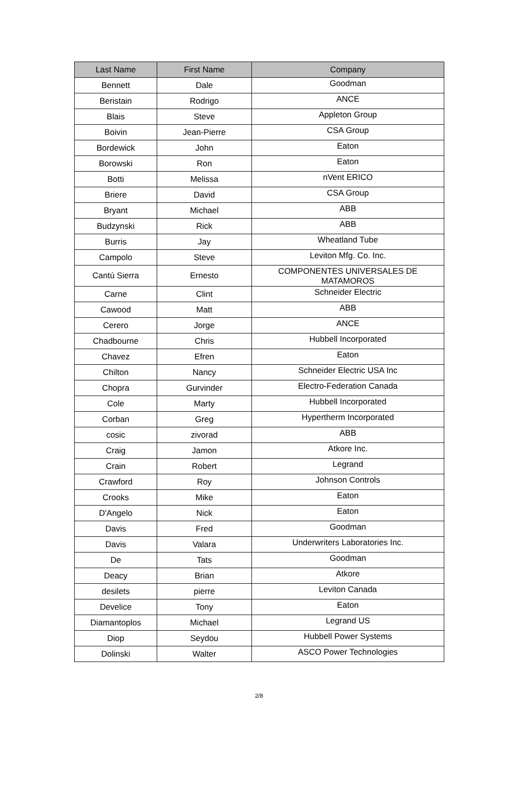| Last Name | First Name | Company |
| --- | --- | --- |
| Bennett | Dale | Goodman |
| Beristain | Rodrigo | ANCE |
| Blais | Steve | Appleton Group |
| Boivin | Jean-Pierre | CSA Group |
| Bordewick | John | Eaton |
| Borowski | Ron | Eaton |
| Botti | Melissa | nVent ERICO |
| Briere | David | CSA Group |
| Bryant | Michael | ABB |
| Budzynski | Rick | ABB |
| Burris | Jay | Wheatland Tube |
| Campolo | Steve | Leviton Mfg. Co. Inc. |
| Cantú Sierra | Ernesto | COMPONENTES UNIVERSALES DE MATAMOROS |
| Carne | Clint | Schneider Electric |
| Cawood | Matt | ABB |
| Cerero | Jorge | ANCE |
| Chadbourne | Chris | Hubbell Incorporated |
| Chavez | Efren | Eaton |
| Chilton | Nancy | Schneider Electric USA Inc |
| Chopra | Gurvinder | Electro-Federation Canada |
| Cole | Marty | Hubbell Incorporated |
| Corban | Greg | Hypertherm Incorporated |
| cosic | zivorad | ABB |
| Craig | Jamon | Atkore Inc. |
| Crain | Robert | Legrand |
| Crawford | Roy | Johnson Controls |
| Crooks | Mike | Eaton |
| D'Angelo | Nick | Eaton |
| Davis | Fred | Goodman |
| Davis | Valara | Underwriters Laboratories Inc. |
| De | Tats | Goodman |
| Deacy | Brian | Atkore |
| desilets | pierre | Leviton Canada |
| Develice | Tony | Eaton |
| Diamantoplos | Michael | Legrand US |
| Diop | Seydou | Hubbell Power Systems |
| Dolinski | Walter | ASCO Power Technologies |
2/8